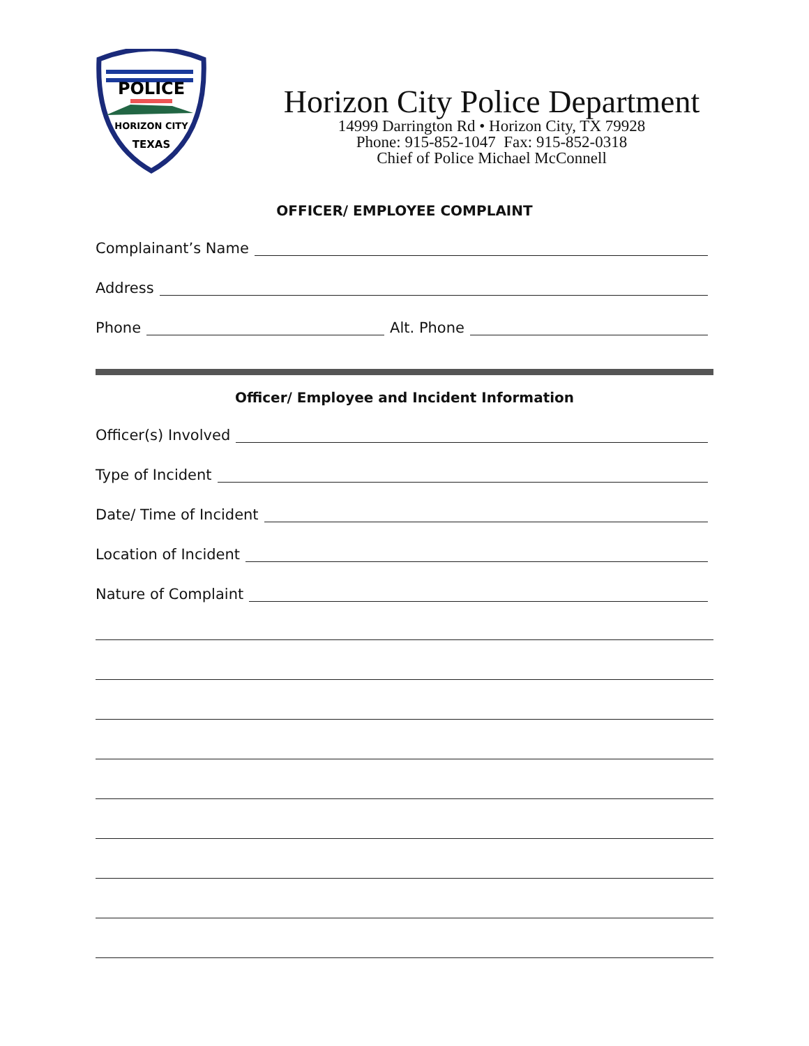POLICE
HORIZON CITY
TEXAS
Horizon City Police Department
14999 Darrington Rd • Horizon City, TX 79928
Phone: 915-852-1047 Fax: 915-852-0318
Chief of Police Michael McConnell
OFFICER/ EMPLOYEE COMPLAINT
Complainant’s Name
Address
Phone Alt. Phone
Officer/ Employee and Incident Information
Officer(s) Involved
Type of Incident
Date/ Time of Incident
Location of Incident
Nature of Complaint